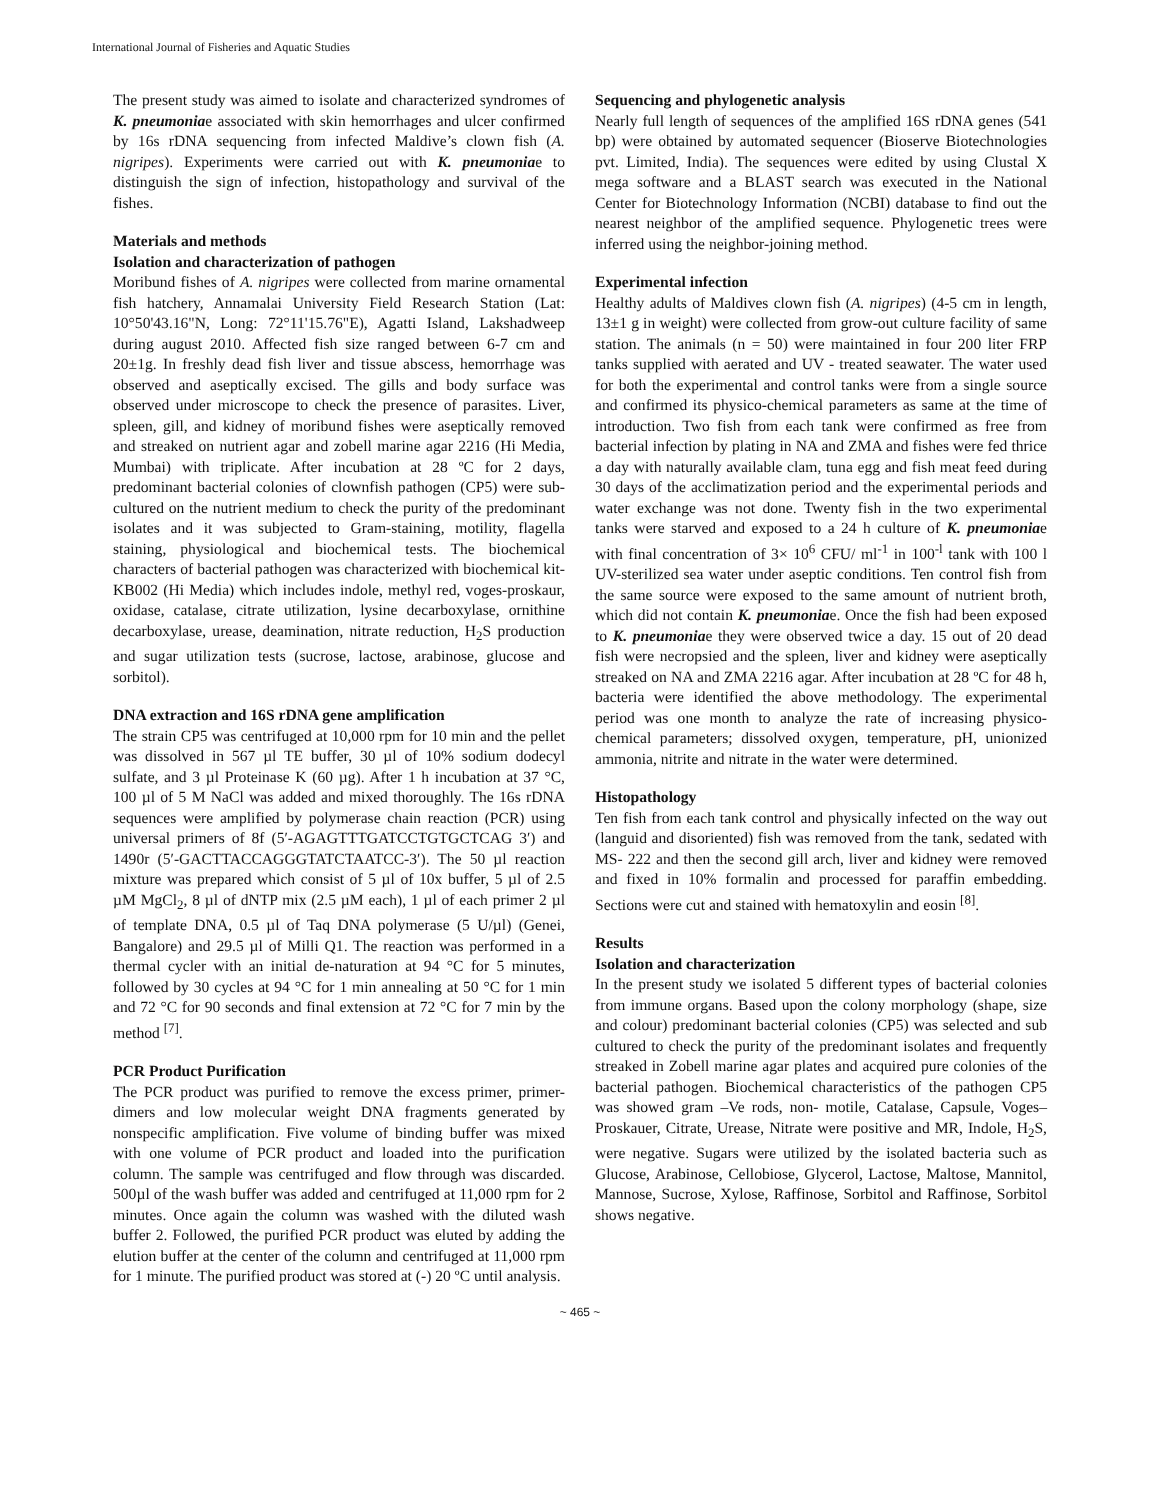International Journal of Fisheries and Aquatic Studies
The present study was aimed to isolate and characterized syndromes of K. pneumoniae associated with skin hemorrhages and ulcer confirmed by 16s rDNA sequencing from infected Maldive’s clown fish (A. nigripes). Experiments were carried out with K. pneumoniae to distinguish the sign of infection, histopathology and survival of the fishes.
Materials and methods
Isolation and characterization of pathogen
Moribund fishes of A. nigripes were collected from marine ornamental fish hatchery, Annamalai University Field Research Station (Lat: 10°50'43.16"N, Long: 72°11'15.76"E), Agatti Island, Lakshadweep during august 2010. Affected fish size ranged between 6-7 cm and 20±1g. In freshly dead fish liver and tissue abscess, hemorrhage was observed and aseptically excised. The gills and body surface was observed under microscope to check the presence of parasites. Liver, spleen, gill, and kidney of moribund fishes were aseptically removed and streaked on nutrient agar and zobell marine agar 2216 (Hi Media, Mumbai) with triplicate. After incubation at 28 ºC for 2 days, predominant bacterial colonies of clownfish pathogen (CP5) were sub-cultured on the nutrient medium to check the purity of the predominant isolates and it was subjected to Gram-staining, motility, flagella staining, physiological and biochemical tests. The biochemical characters of bacterial pathogen was characterized with biochemical kit-KB002 (Hi Media) which includes indole, methyl red, voges-proskaur, oxidase, catalase, citrate utilization, lysine decarboxylase, ornithine decarboxylase, urease, deamination, nitrate reduction, H<sub>2</sub>S production and sugar utilization tests (sucrose, lactose, arabinose, glucose and sorbitol).
DNA extraction and 16S rDNA gene amplification
The strain CP5 was centrifuged at 10,000 rpm for 10 min and the pellet was dissolved in 567 µl TE buffer, 30 µl of 10% sodium dodecyl sulfate, and 3 µl Proteinase K (60 µg). After 1 h incubation at 37 °C, 100 µl of 5 M NaCl was added and mixed thoroughly. The 16s rDNA sequences were amplified by polymerase chain reaction (PCR) using universal primers of 8f (5′-AGAGTTTGATCCTGTGCTCAG 3′) and 1490r (5′-GACTTACCAGGGTATCTAATCC-3′). The 50 µl reaction mixture was prepared which consist of 5 µl of 10x buffer, 5 µl of 2.5 µM MgCl<sub>2</sub>, 8 µl of dNTP mix (2.5 µM each), 1 µl of each primer 2 µl of template DNA, 0.5 µl of Taq DNA polymerase (5 U/µl) (Genei, Bangalore) and 29.5 µl of Milli Q1. The reaction was performed in a thermal cycler with an initial de-naturation at 94 °C for 5 minutes, followed by 30 cycles at 94 °C for 1 min annealing at 50 °C for 1 min and 72 °C for 90 seconds and final extension at 72 °C for 7 min by the method <sup>[7]</sup>.
PCR Product Purification
The PCR product was purified to remove the excess primer, primer-dimers and low molecular weight DNA fragments generated by nonspecific amplification. Five volume of binding buffer was mixed with one volume of PCR product and loaded into the purification column. The sample was centrifuged and flow through was discarded. 500µl of the wash buffer was added and centrifuged at 11,000 rpm for 2 minutes. Once again the column was washed with the diluted wash buffer 2. Followed, the purified PCR product was eluted by adding the elution buffer at the center of the column and centrifuged at 11,000 rpm for 1 minute. The purified product was stored at (-) 20 ºC until analysis.
Sequencing and phylogenetic analysis
Nearly full length of sequences of the amplified 16S rDNA genes (541 bp) were obtained by automated sequencer (Bioserve Biotechnologies pvt. Limited, India). The sequences were edited by using Clustal X mega software and a BLAST search was executed in the National Center for Biotechnology Information (NCBI) database to find out the nearest neighbor of the amplified sequence. Phylogenetic trees were inferred using the neighbor-joining method.
Experimental infection
Healthy adults of Maldives clown fish (A. nigripes) (4-5 cm in length, 13±1 g in weight) were collected from grow-out culture facility of same station. The animals (n = 50) were maintained in four 200 liter FRP tanks supplied with aerated and UV - treated seawater. The water used for both the experimental and control tanks were from a single source and confirmed its physico-chemical parameters as same at the time of introduction. Two fish from each tank were confirmed as free from bacterial infection by plating in NA and ZMA and fishes were fed thrice a day with naturally available clam, tuna egg and fish meat feed during 30 days of the acclimatization period and the experimental periods and water exchange was not done. Twenty fish in the two experimental tanks were starved and exposed to a 24 h culture of K. pneumoniae with final concentration of 3× 10<sup>6</sup> CFU/ ml<sup>-1</sup> in 100<sup>-l</sup> tank with 100 l UV-sterilized sea water under aseptic conditions. Ten control fish from the same source were exposed to the same amount of nutrient broth, which did not contain K. pneumoniae. Once the fish had been exposed to K. pneumoniae they were observed twice a day. 15 out of 20 dead fish were necropsied and the spleen, liver and kidney were aseptically streaked on NA and ZMA 2216 agar. After incubation at 28 ºC for 48 h, bacteria were identified the above methodology. The experimental period was one month to analyze the rate of increasing physico-chemical parameters; dissolved oxygen, temperature, pH, unionized ammonia, nitrite and nitrate in the water were determined.
Histopathology
Ten fish from each tank control and physically infected on the way out (languid and disoriented) fish was removed from the tank, sedated with MS- 222 and then the second gill arch, liver and kidney were removed and fixed in 10% formalin and processed for paraffin embedding. Sections were cut and stained with hematoxylin and eosin <sup>[8]</sup>.
Results
Isolation and characterization
In the present study we isolated 5 different types of bacterial colonies from immune organs. Based upon the colony morphology (shape, size and colour) predominant bacterial colonies (CP5) was selected and sub cultured to check the purity of the predominant isolates and frequently streaked in Zobell marine agar plates and acquired pure colonies of the bacterial pathogen. Biochemical characteristics of the pathogen CP5 was showed gram –Ve rods, non- motile, Catalase, Capsule, Voges–Proskauer, Citrate, Urease, Nitrate were positive and MR, Indole, H<sub>2</sub>S, were negative. Sugars were utilized by the isolated bacteria such as Glucose, Arabinose, Cellobiose, Glycerol, Lactose, Maltose, Mannitol, Mannose, Sucrose, Xylose, Raffinose, Sorbitol and Raffinose, Sorbitol shows negative.
~ 465 ~